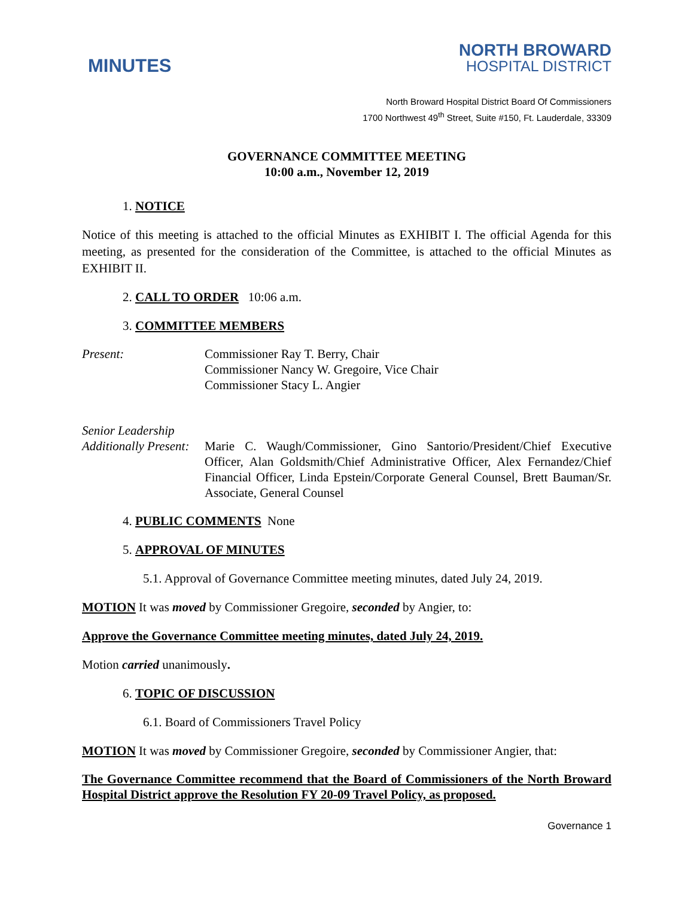MINUTES
NORTH BROWARD
HOSPITAL DISTRICT
North Broward Hospital District Board Of Commissioners
1700 Northwest 49<sup>th</sup> Street, Suite #150, Ft. Lauderdale, 33309
GOVERNANCE COMMITTEE MEETING
10:00 a.m., November 12, 2019
1. NOTICE
Notice of this meeting is attached to the official Minutes as EXHIBIT I. The official Agenda for this meeting, as presented for the consideration of the Committee, is attached to the official Minutes as EXHIBIT II.
2. CALL TO ORDER 10:06 a.m.
3. COMMITTEE MEMBERS
Present: Commissioner Ray T. Berry, Chair
Commissioner Nancy W. Gregoire, Vice Chair
Commissioner Stacy L. Angier
Senior Leadership
Additionally Present:
Marie C. Waugh/Commissioner, Gino Santorio/President/Chief Executive Officer, Alan Goldsmith/Chief Administrative Officer, Alex Fernandez/Chief Financial Officer, Linda Epstein/Corporate General Counsel, Brett Bauman/Sr. Associate, General Counsel
4. PUBLIC COMMENTS None
5. APPROVAL OF MINUTES
5.1. Approval of Governance Committee meeting minutes, dated July 24, 2019.
MOTION It was moved by Commissioner Gregoire, seconded by Angier, to:
Approve the Governance Committee meeting minutes, dated July 24, 2019.
Motion carried unanimously.
6. TOPIC OF DISCUSSION
6.1. Board of Commissioners Travel Policy
MOTION It was moved by Commissioner Gregoire, seconded by Commissioner Angier, that:
The Governance Committee recommend that the Board of Commissioners of the North Broward Hospital District approve the Resolution FY 20-09 Travel Policy, as proposed.
Governance 1